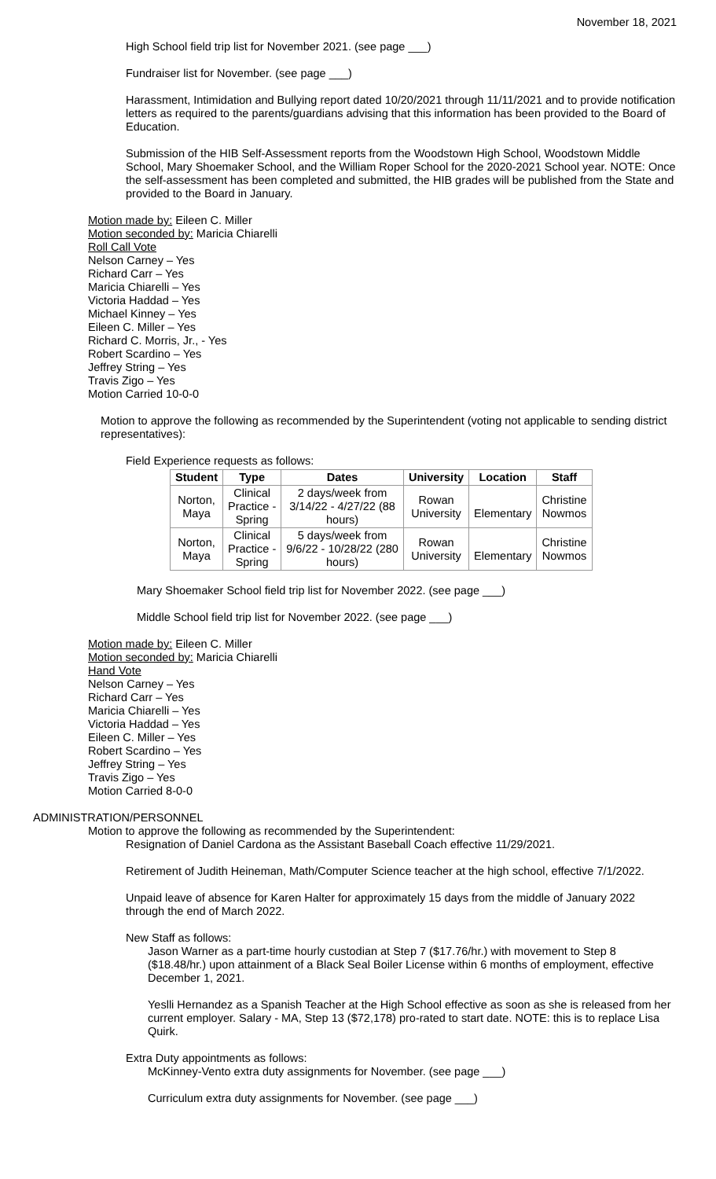November 18, 2021
High School field trip list for November 2021. (see page ___)
Fundraiser list for November. (see page ___)
Harassment, Intimidation and Bullying report dated 10/20/2021 through 11/11/2021 and to provide notification letters as required to the parents/guardians advising that this information has been provided to the Board of Education.
Submission of the HIB Self-Assessment reports from the Woodstown High School, Woodstown Middle School, Mary Shoemaker School, and the William Roper School for the 2020-2021 School year. NOTE: Once the self-assessment has been completed and submitted, the HIB grades will be published from the State and provided to the Board in January.
Motion made by: Eileen C. Miller
Motion seconded by: Maricia Chiarelli
Roll Call Vote
Nelson Carney – Yes
Richard Carr – Yes
Maricia Chiarelli – Yes
Victoria Haddad – Yes
Michael Kinney – Yes
Eileen C. Miller – Yes
Richard C. Morris, Jr., - Yes
Robert Scardino – Yes
Jeffrey String – Yes
Travis Zigo – Yes
Motion Carried 10-0-0
Motion to approve the following as recommended by the Superintendent (voting not applicable to sending district representatives):
Field Experience requests as follows:
| Student | Type | Dates | University | Location | Staff |
| --- | --- | --- | --- | --- | --- |
| Norton, Maya | Clinical Practice - Spring | 2 days/week from 3/14/22 - 4/27/22 (88 hours) | Rowan University | Elementary | Christine Nowmos |
| Norton, Maya | Clinical Practice - Spring | 5 days/week from 9/6/22 - 10/28/22 (280 hours) | Rowan University | Elementary | Christine Nowmos |
Mary Shoemaker School field trip list for November 2022. (see page ___)
Middle School field trip list for November 2022. (see page ___)
Motion made by: Eileen C. Miller
Motion seconded by: Maricia Chiarelli
Hand Vote
Nelson Carney – Yes
Richard Carr – Yes
Maricia Chiarelli – Yes
Victoria Haddad – Yes
Eileen C. Miller – Yes
Robert Scardino – Yes
Jeffrey String – Yes
Travis Zigo – Yes
Motion Carried 8-0-0
ADMINISTRATION/PERSONNEL
Motion to approve the following as recommended by the Superintendent:
Resignation of Daniel Cardona as the Assistant Baseball Coach effective 11/29/2021.
Retirement of Judith Heineman, Math/Computer Science teacher at the high school, effective 7/1/2022.
Unpaid leave of absence for Karen Halter for approximately 15 days from the middle of January 2022 through the end of March 2022.
New Staff as follows:
Jason Warner as a part-time hourly custodian at Step 7 ($17.76/hr.) with movement to Step 8 ($18.48/hr.) upon attainment of a Black Seal Boiler License within 6 months of employment, effective December 1, 2021.
Yeslli Hernandez as a Spanish Teacher at the High School effective as soon as she is released from her current employer. Salary - MA, Step 13 ($72,178) pro-rated to start date. NOTE: this is to replace Lisa Quirk.
Extra Duty appointments as follows:
McKinney-Vento extra duty assignments for November. (see page ___)
Curriculum extra duty assignments for November. (see page ___)